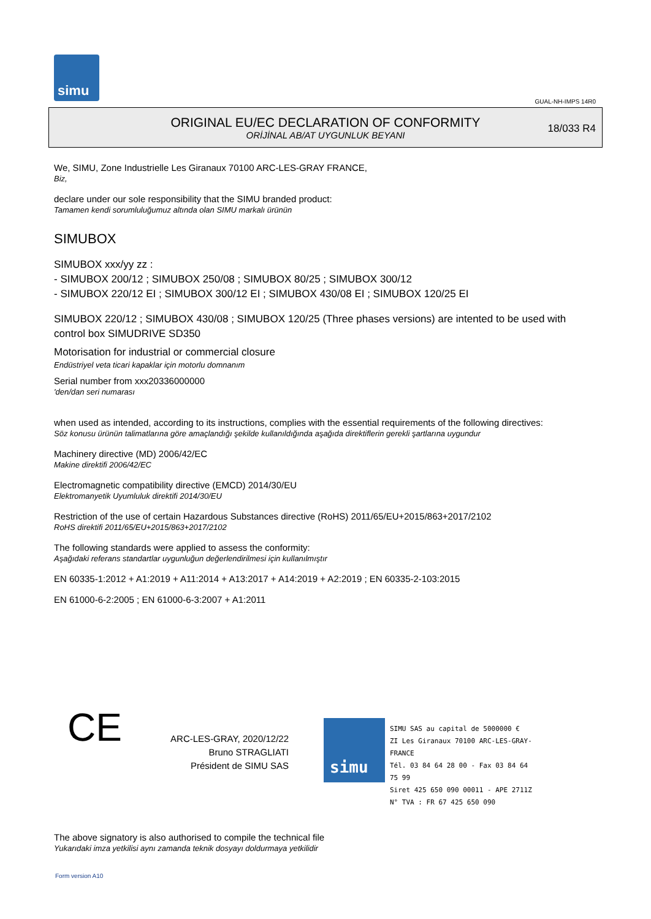simu
GUAL-NH-IMPS 14R0
ORIGINAL EU/EC DECLARATION OF CONFORMITY
ORİJİNAL AB/AT UYGUNLUK BEYANI
18/033 R4
We, SIMU, Zone Industrielle Les Giranaux 70100 ARC-LES-GRAY FRANCE,
Biz,
declare under our sole responsibility that the SIMU branded product:
Tamamen kendi sorumluluğumuz altında olan SIMU markalı ürünün
SIMUBOX
SIMUBOX xxx/yy zz :
- SIMUBOX 200/12 ; SIMUBOX 250/08 ; SIMUBOX 80/25 ; SIMUBOX 300/12
- SIMUBOX 220/12 EI ; SIMUBOX 300/12 EI ; SIMUBOX 430/08 EI ; SIMUBOX 120/25 EI
SIMUBOX 220/12 ; SIMUBOX 430/08 ; SIMUBOX 120/25 (Three phases versions) are intented to be used with control box SIMUDRIVE SD350
Motorisation for industrial or commercial closure
Endüstriyel veta ticari kapaklar için motorlu domnanım
Serial number from xxx20336000000
'den/dan seri numarası
when used as intended, according to its instructions, complies with the essential requirements of the following directives:
Söz konusu ürünün talimatlarına göre amaçlandığı şekilde kullanıldığında aşağıda direktiflerin gerekli şartlarına uygundur
Machinery directive (MD) 2006/42/EC
Makine direktifi 2006/42/EC
Electromagnetic compatibility directive (EMCD) 2014/30/EU
Elektromanyetik Uyumluluk direktifi 2014/30/EU
Restriction of the use of certain Hazardous Substances directive (RoHS) 2011/65/EU+2015/863+2017/2102
RoHS direktifi 2011/65/EU+2015/863+2017/2102
The following standards were applied to assess the conformity:
Aşağıdaki referans standartlar uygunluğun değerlendirilmesi için kullanılmıştır
EN 60335-1:2012 + A1:2019 + A11:2014 + A13:2017 + A14:2019 + A2:2019 ; EN 60335-2-103:2015
EN 61000-6-2:2005 ; EN 61000-6-3:2007 + A1:2011
CE
ARC-LES-GRAY, 2020/12/22
Bruno STRAGLIATI
Président de SIMU SAS
simu
SIMU SAS au capital de 5000000 €
ZI Les Giranaux 70100 ARC-LES-GRAY-FRANCE
Tél. 03 84 64 28 00 - Fax 03 84 64 75 99
Siret 425 650 090 00011 - APE 2711Z
N° TVA : FR 67 425 650 090
The above signatory is also authorised to compile the technical file
Yukarıdaki imza yetkilisi aynı zamanda teknik dosyayı doldurmaya yetkilidir
Form version A10